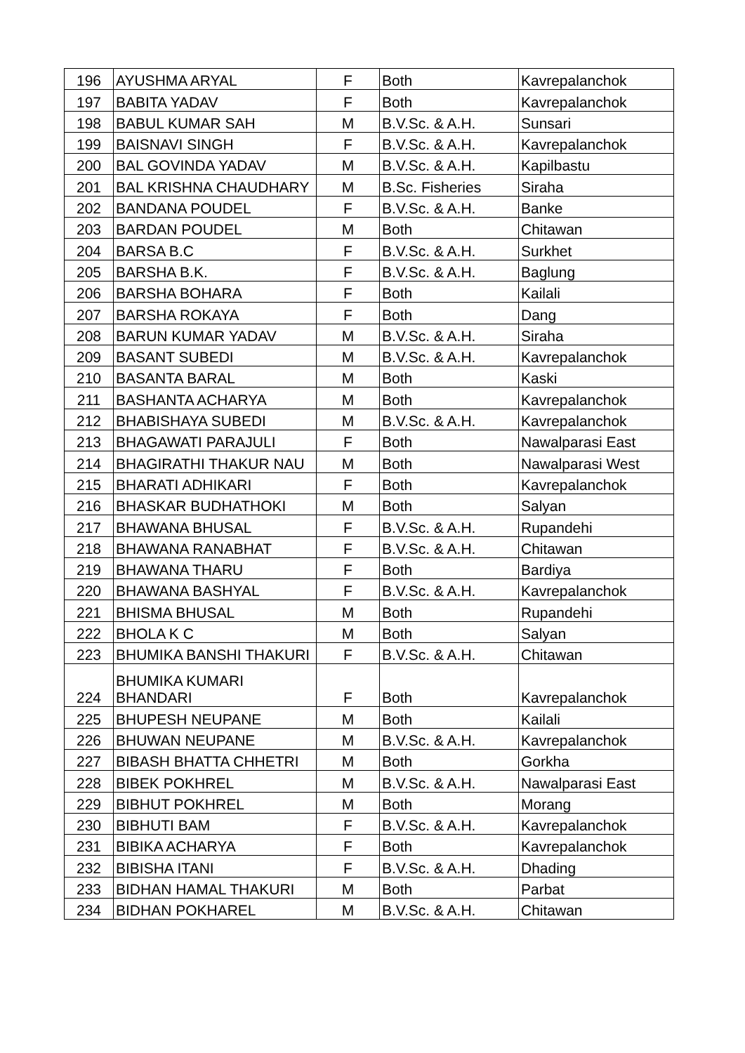| 196 | AYUSHMA ARYAL | F | Both | Kavrepalanchok |
| 197 | BABITA YADAV | F | Both | Kavrepalanchok |
| 198 | BABUL KUMAR SAH | M | B.V.Sc. & A.H. | Sunsari |
| 199 | BAISNAVI SINGH | F | B.V.Sc. & A.H. | Kavrepalanchok |
| 200 | BAL GOVINDA YADAV | M | B.V.Sc. & A.H. | Kapilbastu |
| 201 | BAL KRISHNA CHAUDHARY | M | B.Sc. Fisheries | Siraha |
| 202 | BANDANA POUDEL | F | B.V.Sc. & A.H. | Banke |
| 203 | BARDAN POUDEL | M | Both | Chitawan |
| 204 | BARSA B.C | F | B.V.Sc. & A.H. | Surkhet |
| 205 | BARSHA B.K. | F | B.V.Sc. & A.H. | Baglung |
| 206 | BARSHA BOHARA | F | Both | Kailali |
| 207 | BARSHA ROKAYA | F | Both | Dang |
| 208 | BARUN KUMAR YADAV | M | B.V.Sc. & A.H. | Siraha |
| 209 | BASANT SUBEDI | M | B.V.Sc. & A.H. | Kavrepalanchok |
| 210 | BASANTA BARAL | M | Both | Kaski |
| 211 | BASHANTA ACHARYA | M | Both | Kavrepalanchok |
| 212 | BHABISHAYA SUBEDI | M | B.V.Sc. & A.H. | Kavrepalanchok |
| 213 | BHAGAWATI PARAJULI | F | Both | Nawalparasi East |
| 214 | BHAGIRATHI THAKUR NAU | M | Both | Nawalparasi West |
| 215 | BHARATI ADHIKARI | F | Both | Kavrepalanchok |
| 216 | BHASKAR BUDHATHOKI | M | Both | Salyan |
| 217 | BHAWANA BHUSAL | F | B.V.Sc. & A.H. | Rupandehi |
| 218 | BHAWANA RANABHAT | F | B.V.Sc. & A.H. | Chitawan |
| 219 | BHAWANA THARU | F | Both | Bardiya |
| 220 | BHAWANA BASHYAL | F | B.V.Sc. & A.H. | Kavrepalanchok |
| 221 | BHISMA BHUSAL | M | Both | Rupandehi |
| 222 | BHOLA K C | M | Both | Salyan |
| 223 | BHUMIKA BANSHI THAKURI | F | B.V.Sc. & A.H. | Chitawan |
| 224 | BHUMIKA KUMARI BHANDARI | F | Both | Kavrepalanchok |
| 225 | BHUPESH NEUPANE | M | Both | Kailali |
| 226 | BHUWAN NEUPANE | M | B.V.Sc. & A.H. | Kavrepalanchok |
| 227 | BIBASH BHATTA CHHETRI | M | Both | Gorkha |
| 228 | BIBEK POKHREL | M | B.V.Sc. & A.H. | Nawalparasi East |
| 229 | BIBHUT POKHREL | M | Both | Morang |
| 230 | BIBHUTI BAM | F | B.V.Sc. & A.H. | Kavrepalanchok |
| 231 | BIBIKA ACHARYA | F | Both | Kavrepalanchok |
| 232 | BIBISHA ITANI | F | B.V.Sc. & A.H. | Dhading |
| 233 | BIDHAN HAMAL THAKURI | M | Both | Parbat |
| 234 | BIDHAN POKHAREL | M | B.V.Sc. & A.H. | Chitawan |